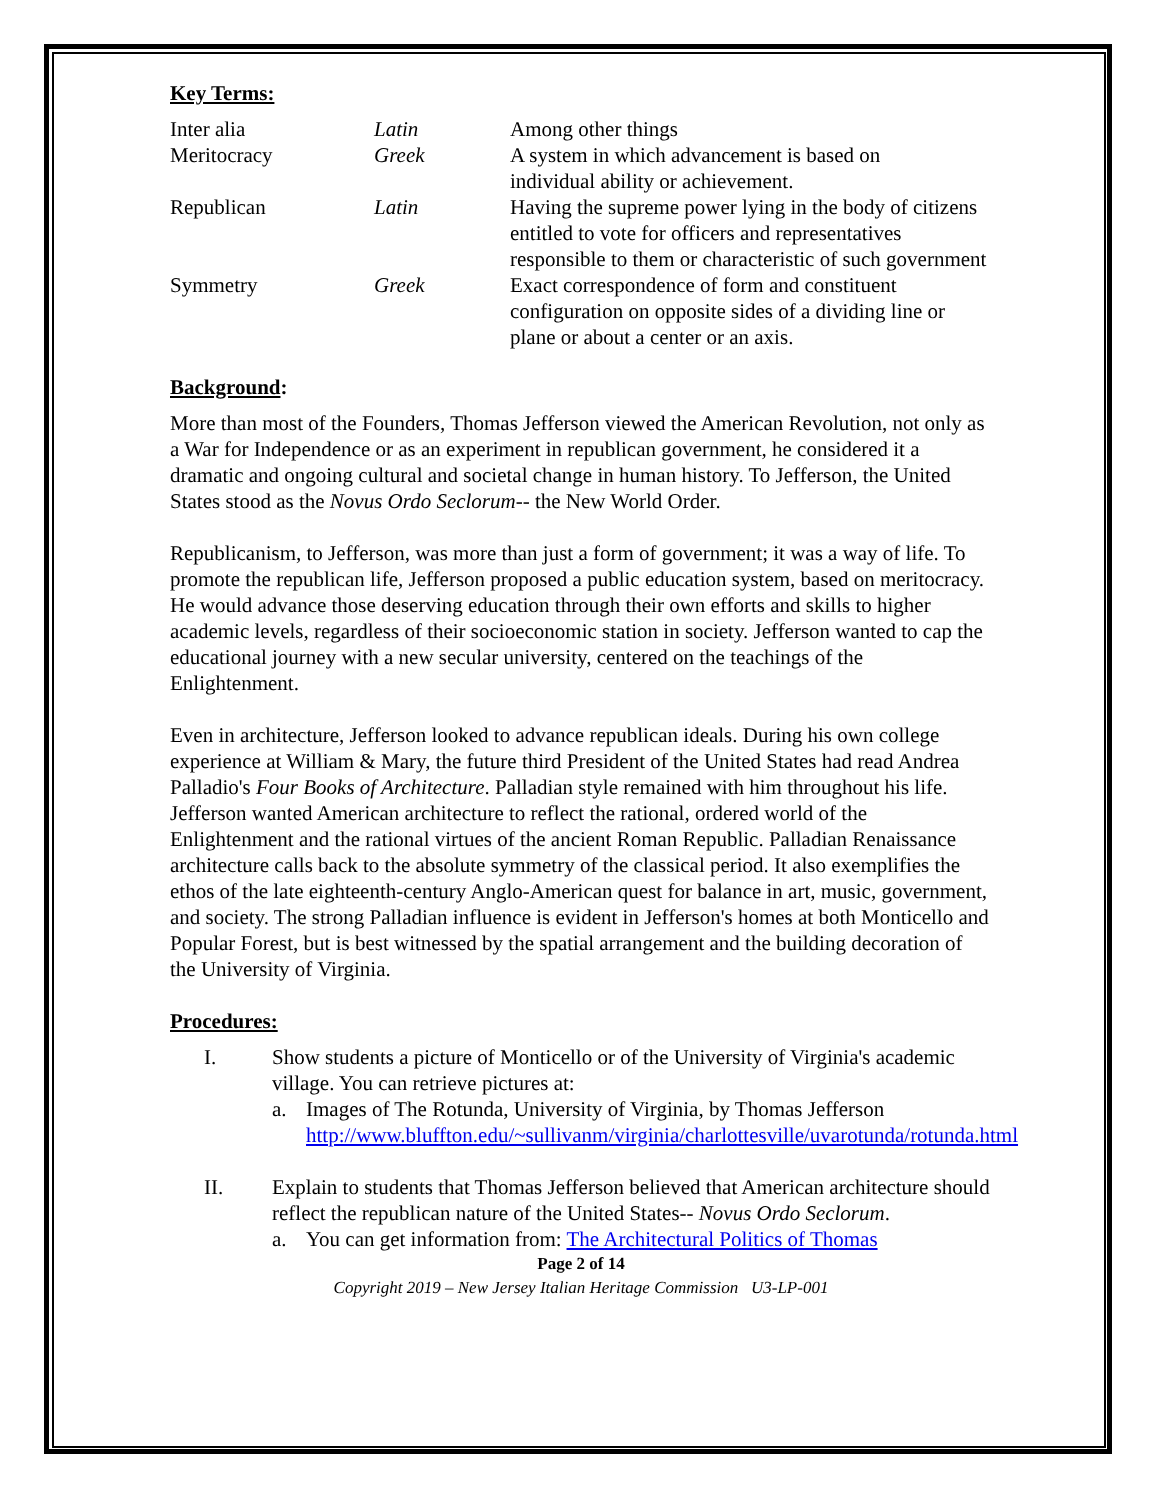Key Terms:
| Inter alia | Latin | Among other things |
| Meritocracy | Greek | A system in which advancement is based on individual ability or achievement. |
| Republican | Latin | Having the supreme power lying in the body of citizens entitled to vote for officers and representatives responsible to them or characteristic of such government |
| Symmetry | Greek | Exact correspondence of form and constituent configuration on opposite sides of a dividing line or plane or about a center or an axis. |
Background:
More than most of the Founders, Thomas Jefferson viewed the American Revolution, not only as a War for Independence or as an experiment in republican government, he considered it a dramatic and ongoing cultural and societal change in human history. To Jefferson, the United States stood as the Novus Ordo Seclorum-- the New World Order.
Republicanism, to Jefferson, was more than just a form of government; it was a way of life. To promote the republican life, Jefferson proposed a public education system, based on meritocracy. He would advance those deserving education through their own efforts and skills to higher academic levels, regardless of their socioeconomic station in society. Jefferson wanted to cap the educational journey with a new secular university, centered on the teachings of the Enlightenment.
Even in architecture, Jefferson looked to advance republican ideals. During his own college experience at William & Mary, the future third President of the United States had read Andrea Palladio's Four Books of Architecture. Palladian style remained with him throughout his life. Jefferson wanted American architecture to reflect the rational, ordered world of the Enlightenment and the rational virtues of the ancient Roman Republic. Palladian Renaissance architecture calls back to the absolute symmetry of the classical period. It also exemplifies the ethos of the late eighteenth-century Anglo-American quest for balance in art, music, government, and society. The strong Palladian influence is evident in Jefferson's homes at both Monticello and Popular Forest, but is best witnessed by the spatial arrangement and the building decoration of the University of Virginia.
Procedures:
I. Show students a picture of Monticello or of the University of Virginia's academic village. You can retrieve pictures at:
a. Images of The Rotunda, University of Virginia, by Thomas Jefferson http://www.bluffton.edu/~sullivanm/virginia/charlottesville/uvarotunda/rotunda.html
II. Explain to students that Thomas Jefferson believed that American architecture should reflect the republican nature of the United States-- Novus Ordo Seclorum.
a. You can get information from: The Architectural Politics of Thomas
Page 2 of 14
Copyright 2019 – New Jersey Italian Heritage Commission U3-LP-001